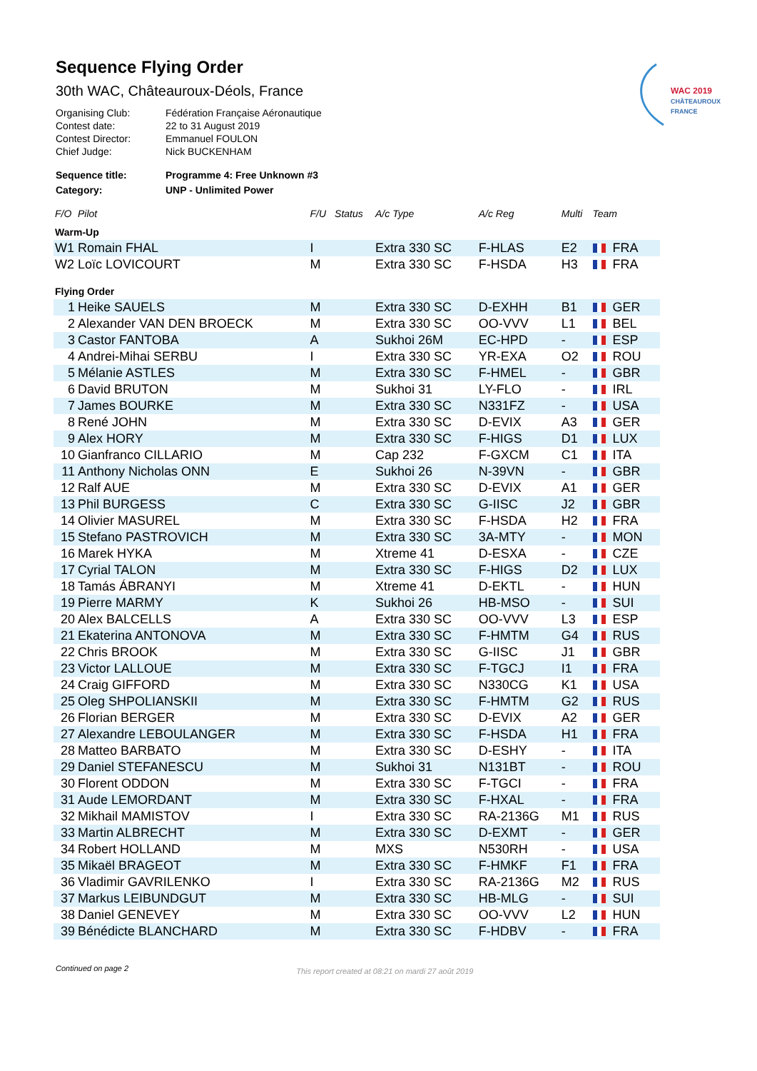WAC 2019
CHÂTEAUROUX FRANCE
Sequence Flying Order
30th WAC, Châteauroux-Déols, France
| Organising Club: | Fédération Française Aéronautique |
| Contest date: | 22 to 31 August 2019 |
| Contest Director: | Emmanuel FOULON |
| Chief Judge: | Nick BUCKENHAM |
| Sequence title: | Programme 4: Free Unknown #3 |
| Category: | UNP - Unlimited Power |
| F/O | Pilot | F/U | Status | A/c Type | A/c Reg | Multi | Team |
| --- | --- | --- | --- | --- | --- | --- | --- |
| Warm-Up | | | | | | | |
| W1 | Romain FHAL | I | | Extra 330 SC | F-HLAS | E2 | FRA |
| W2 | Loïc LOVICOURT | M | | Extra 330 SC | F-HSDA | H3 | FRA |
| Flying Order | | | | | | | |
| 1 | Heike SAUELS | M | | Extra 330 SC | D-EXHH | B1 | GER |
| 2 | Alexander VAN DEN BROECK | M | | Extra 330 SC | OO-VVV | L1 | BEL |
| 3 | Castor FANTOBA | A | | Sukhoi 26M | EC-HPD | - | ESP |
| 4 | Andrei-Mihai SERBU | I | | Extra 330 SC | YR-EXA | O2 | ROU |
| 5 | Mélanie ASTLES | M | | Extra 330 SC | F-HMEL | - | GBR |
| 6 | David BRUTON | M | | Sukhoi 31 | LY-FLO | - | IRL |
| 7 | James BOURKE | M | | Extra 330 SC | N331FZ | - | USA |
| 8 | René JOHN | M | | Extra 330 SC | D-EVIX | A3 | GER |
| 9 | Alex HORY | M | | Extra 330 SC | F-HIGS | D1 | LUX |
| 10 | Gianfranco CILLARIO | M | | Cap 232 | F-GXCM | C1 | ITA |
| 11 | Anthony Nicholas ONN | E | | Sukhoi 26 | N-39VN | - | GBR |
| 12 | Ralf AUE | M | | Extra 330 SC | D-EVIX | A1 | GER |
| 13 | Phil BURGESS | C | | Extra 330 SC | G-IISC | J2 | GBR |
| 14 | Olivier MASUREL | M | | Extra 330 SC | F-HSDA | H2 | FRA |
| 15 | Stefano PASTROVICH | M | | Extra 330 SC | 3A-MTY | - | MON |
| 16 | Marek HYKA | M | | Xtreme 41 | D-ESXA | - | CZE |
| 17 | Cyrial TALON | M | | Extra 330 SC | F-HIGS | D2 | LUX |
| 18 | Tamás ÁBRANYI | M | | Xtreme 41 | D-EKTL | - | HUN |
| 19 | Pierre MARMY | K | | Sukhoi 26 | HB-MSO | - | SUI |
| 20 | Alex BALCELLS | A | | Extra 330 SC | OO-VVV | L3 | ESP |
| 21 | Ekaterina ANTONOVA | M | | Extra 330 SC | F-HMTM | G4 | RUS |
| 22 | Chris BROOK | M | | Extra 330 SC | G-IISC | J1 | GBR |
| 23 | Victor LALLOUE | M | | Extra 330 SC | F-TGCJ | I1 | FRA |
| 24 | Craig GIFFORD | M | | Extra 330 SC | N330CG | K1 | USA |
| 25 | Oleg SHPOLIANSKII | M | | Extra 330 SC | F-HMTM | G2 | RUS |
| 26 | Florian BERGER | M | | Extra 330 SC | D-EVIX | A2 | GER |
| 27 | Alexandre LEBOULANGER | M | | Extra 330 SC | F-HSDA | H1 | FRA |
| 28 | Matteo BARBATO | M | | Extra 330 SC | D-ESHY | - | ITA |
| 29 | Daniel STEFANESCU | M | | Sukhoi 31 | N131BT | - | ROU |
| 30 | Florent ODDON | M | | Extra 330 SC | F-TGCI | - | FRA |
| 31 | Aude LEMORDANT | M | | Extra 330 SC | F-HXAL | - | FRA |
| 32 | Mikhail MAMISTOV | I | | Extra 330 SC | RA-2136G | M1 | RUS |
| 33 | Martin ALBRECHT | M | | Extra 330 SC | D-EXMT | - | GER |
| 34 | Robert HOLLAND | M | | MXS | N530RH | - | USA |
| 35 | Mikaël BRAGEOT | M | | Extra 330 SC | F-HMKF | F1 | FRA |
| 36 | Vladimir GAVRILENKO | I | | Extra 330 SC | RA-2136G | M2 | RUS |
| 37 | Markus LEIBUNDGUT | M | | Extra 330 SC | HB-MLG | - | SUI |
| 38 | Daniel GENEVEY | M | | Extra 330 SC | OO-VVV | L2 | HUN |
| 39 | Bénédicte BLANCHARD | M | | Extra 330 SC | F-HDBV | - | FRA |
Continued on page 2 This report created at 08:21 on mardi 27 août 2019